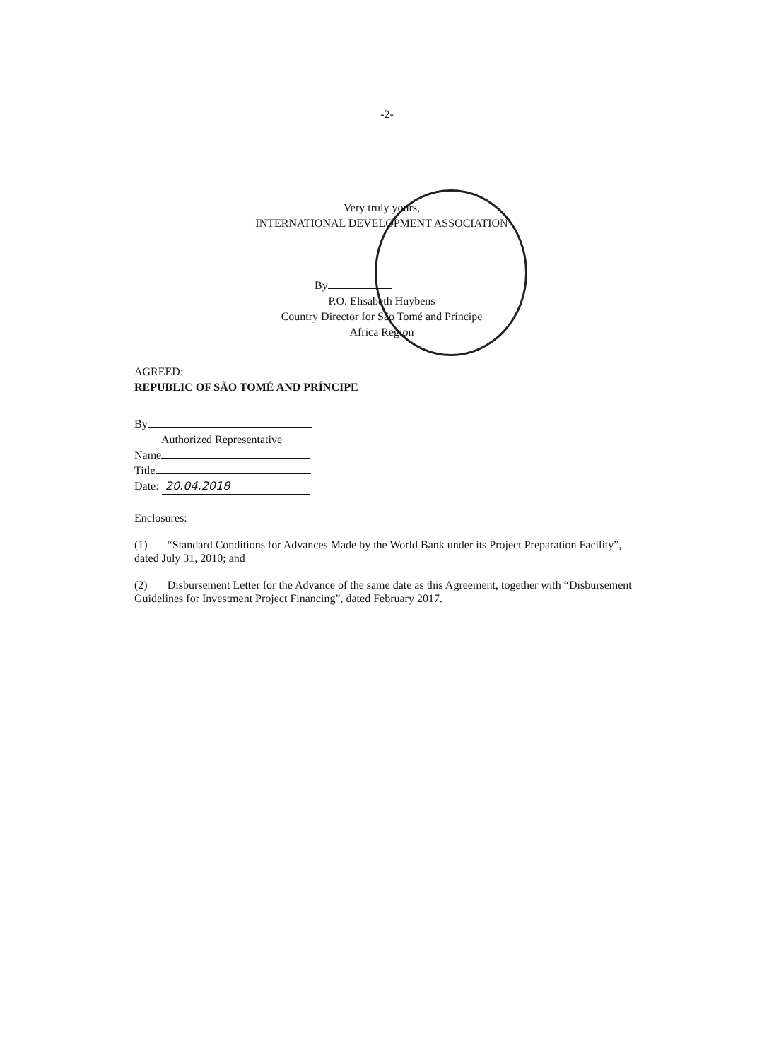-2-
Very truly yours,
INTERNATIONAL DEVELOPMENT ASSOCIATION
By
P.O. Elisabeth Huybens
Country Director for São Tomé and Príncipe
Africa Region
AGREED:
REPUBLIC OF SÃO TOMÉ AND PRÍNCIPE
By
Authorized Representative
Name
Title
Date: 20.04.2018
Enclosures:
(1) “Standard Conditions for Advances Made by the World Bank under its Project Preparation Facility”, dated July 31, 2010; and
(2) Disbursement Letter for the Advance of the same date as this Agreement, together with “Disbursement Guidelines for Investment Project Financing”, dated February 2017.